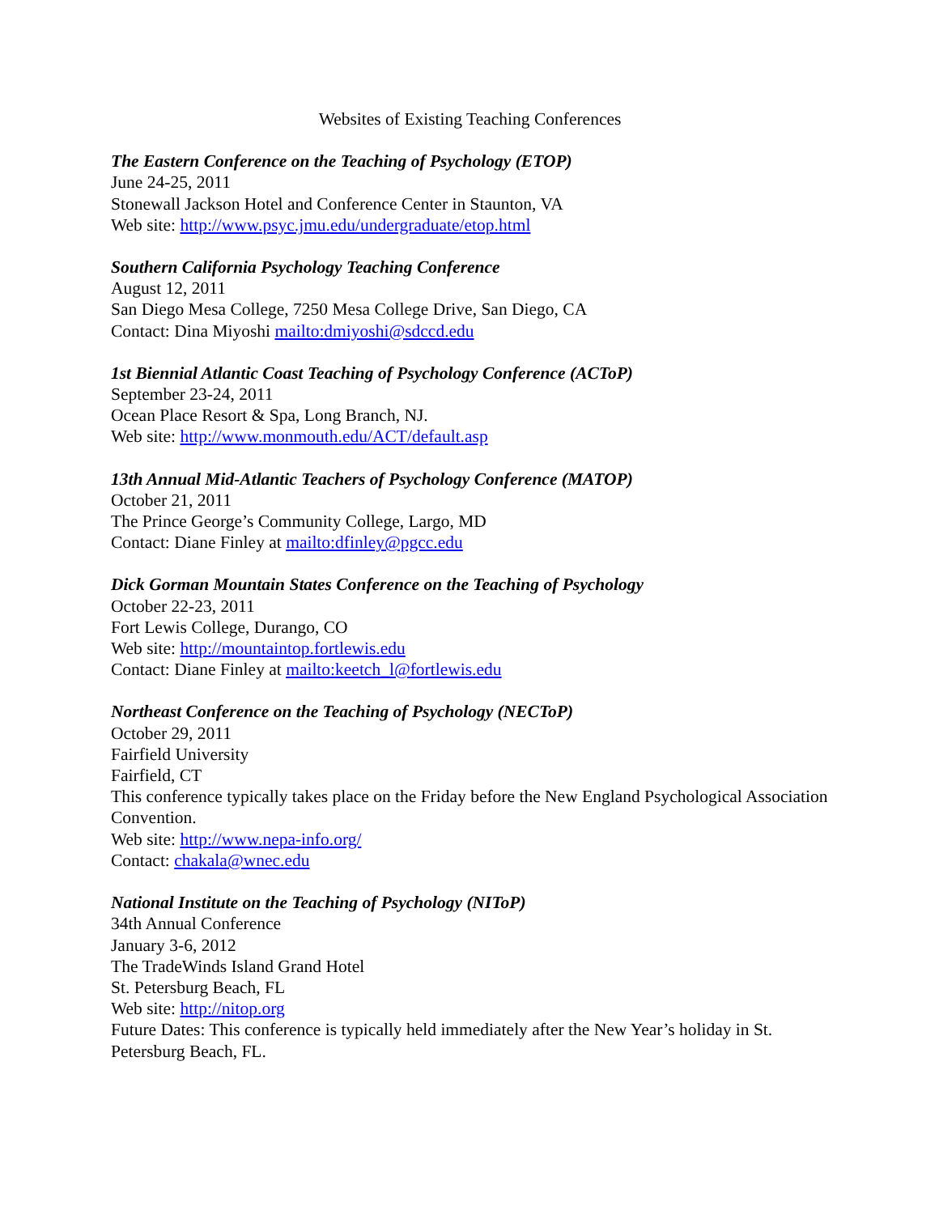Websites of Existing Teaching Conferences
The Eastern Conference on the Teaching of Psychology (ETOP)
June 24-25, 2011
Stonewall Jackson Hotel and Conference Center in Staunton, VA
Web site: http://www.psyc.jmu.edu/undergraduate/etop.html
Southern California Psychology Teaching Conference
August 12, 2011
San Diego Mesa College, 7250 Mesa College Drive, San Diego, CA
Contact: Dina Miyoshi mailto:dmiyoshi@sdccd.edu
1st Biennial Atlantic Coast Teaching of Psychology Conference (ACToP)
September 23-24, 2011
Ocean Place Resort & Spa, Long Branch, NJ.
Web site: http://www.monmouth.edu/ACT/default.asp
13th Annual Mid-Atlantic Teachers of Psychology Conference (MATOP)
October 21, 2011
The Prince George’s Community College, Largo, MD
Contact: Diane Finley at mailto:dfinley@pgcc.edu
Dick Gorman Mountain States Conference on the Teaching of Psychology
October 22-23, 2011
Fort Lewis College, Durango, CO
Web site: http://mountaintop.fortlewis.edu
Contact: Diane Finley at mailto:keetch_l@fortlewis.edu
Northeast Conference on the Teaching of Psychology (NECToP)
October 29, 2011
Fairfield University
Fairfield, CT
This conference typically takes place on the Friday before the New England Psychological Association Convention.
Web site: http://www.nepa-info.org/
Contact: chakala@wnec.edu
National Institute on the Teaching of Psychology (NIToP)
34th Annual Conference
January 3-6, 2012
The TradeWinds Island Grand Hotel
St. Petersburg Beach, FL
Web site: http://nitop.org
Future Dates: This conference is typically held immediately after the New Year’s holiday in St. Petersburg Beach, FL.